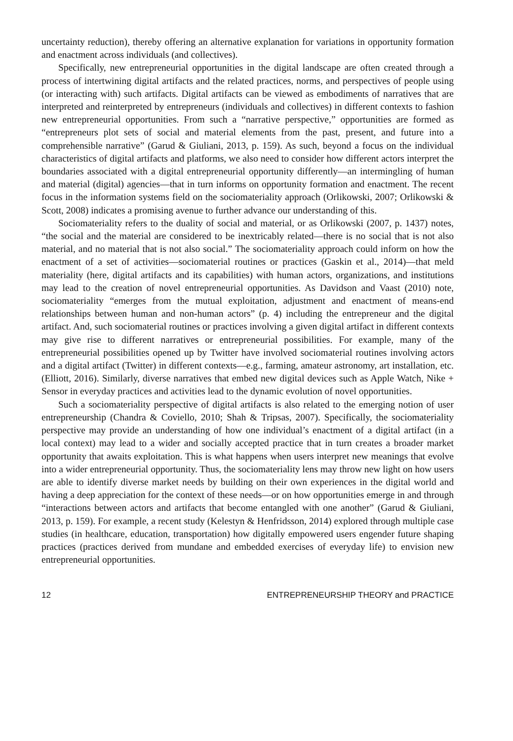uncertainty reduction), thereby offering an alternative explanation for variations in opportunity formation and enactment across individuals (and collectives).
Specifically, new entrepreneurial opportunities in the digital landscape are often created through a process of intertwining digital artifacts and the related practices, norms, and perspectives of people using (or interacting with) such artifacts. Digital artifacts can be viewed as embodiments of narratives that are interpreted and reinterpreted by entrepreneurs (individuals and collectives) in different contexts to fashion new entrepreneurial opportunities. From such a “narrative perspective,” opportunities are formed as “entrepreneurs plot sets of social and material elements from the past, present, and future into a comprehensible narrative” (Garud & Giuliani, 2013, p. 159). As such, beyond a focus on the individual characteristics of digital artifacts and platforms, we also need to consider how different actors interpret the boundaries associated with a digital entrepreneurial opportunity differently—an intermingling of human and material (digital) agencies—that in turn informs on opportunity formation and enactment. The recent focus in the information systems field on the sociomateriality approach (Orlikowski, 2007; Orlikowski & Scott, 2008) indicates a promising avenue to further advance our understanding of this.
Sociomateriality refers to the duality of social and material, or as Orlikowski (2007, p. 1437) notes, “the social and the material are considered to be inextricably related—there is no social that is not also material, and no material that is not also social.” The sociomateriality approach could inform on how the enactment of a set of activities—sociomaterial routines or practices (Gaskin et al., 2014)—that meld materiality (here, digital artifacts and its capabilities) with human actors, organizations, and institutions may lead to the creation of novel entrepreneurial opportunities. As Davidson and Vaast (2010) note, sociomateriality “emerges from the mutual exploitation, adjustment and enactment of means-end relationships between human and non-human actors” (p. 4) including the entrepreneur and the digital artifact. And, such sociomaterial routines or practices involving a given digital artifact in different contexts may give rise to different narratives or entrepreneurial possibilities. For example, many of the entrepreneurial possibilities opened up by Twitter have involved sociomaterial routines involving actors and a digital artifact (Twitter) in different contexts—e.g., farming, amateur astronomy, art installation, etc. (Elliott, 2016). Similarly, diverse narratives that embed new digital devices such as Apple Watch, Nike + Sensor in everyday practices and activities lead to the dynamic evolution of novel opportunities.
Such a sociomateriality perspective of digital artifacts is also related to the emerging notion of user entrepreneurship (Chandra & Coviello, 2010; Shah & Tripsas, 2007). Specifically, the sociomateriality perspective may provide an understanding of how one individual’s enactment of a digital artifact (in a local context) may lead to a wider and socially accepted practice that in turn creates a broader market opportunity that awaits exploitation. This is what happens when users interpret new meanings that evolve into a wider entrepreneurial opportunity. Thus, the sociomateriality lens may throw new light on how users are able to identify diverse market needs by building on their own experiences in the digital world and having a deep appreciation for the context of these needs—or on how opportunities emerge in and through “interactions between actors and artifacts that become entangled with one another” (Garud & Giuliani, 2013, p. 159). For example, a recent study (Kelestyn & Henfridsson, 2014) explored through multiple case studies (in healthcare, education, transportation) how digitally empowered users engender future shaping practices (practices derived from mundane and embedded exercises of everyday life) to envision new entrepreneurial opportunities.
12 ENTREPRENEURSHIP THEORY and PRACTICE